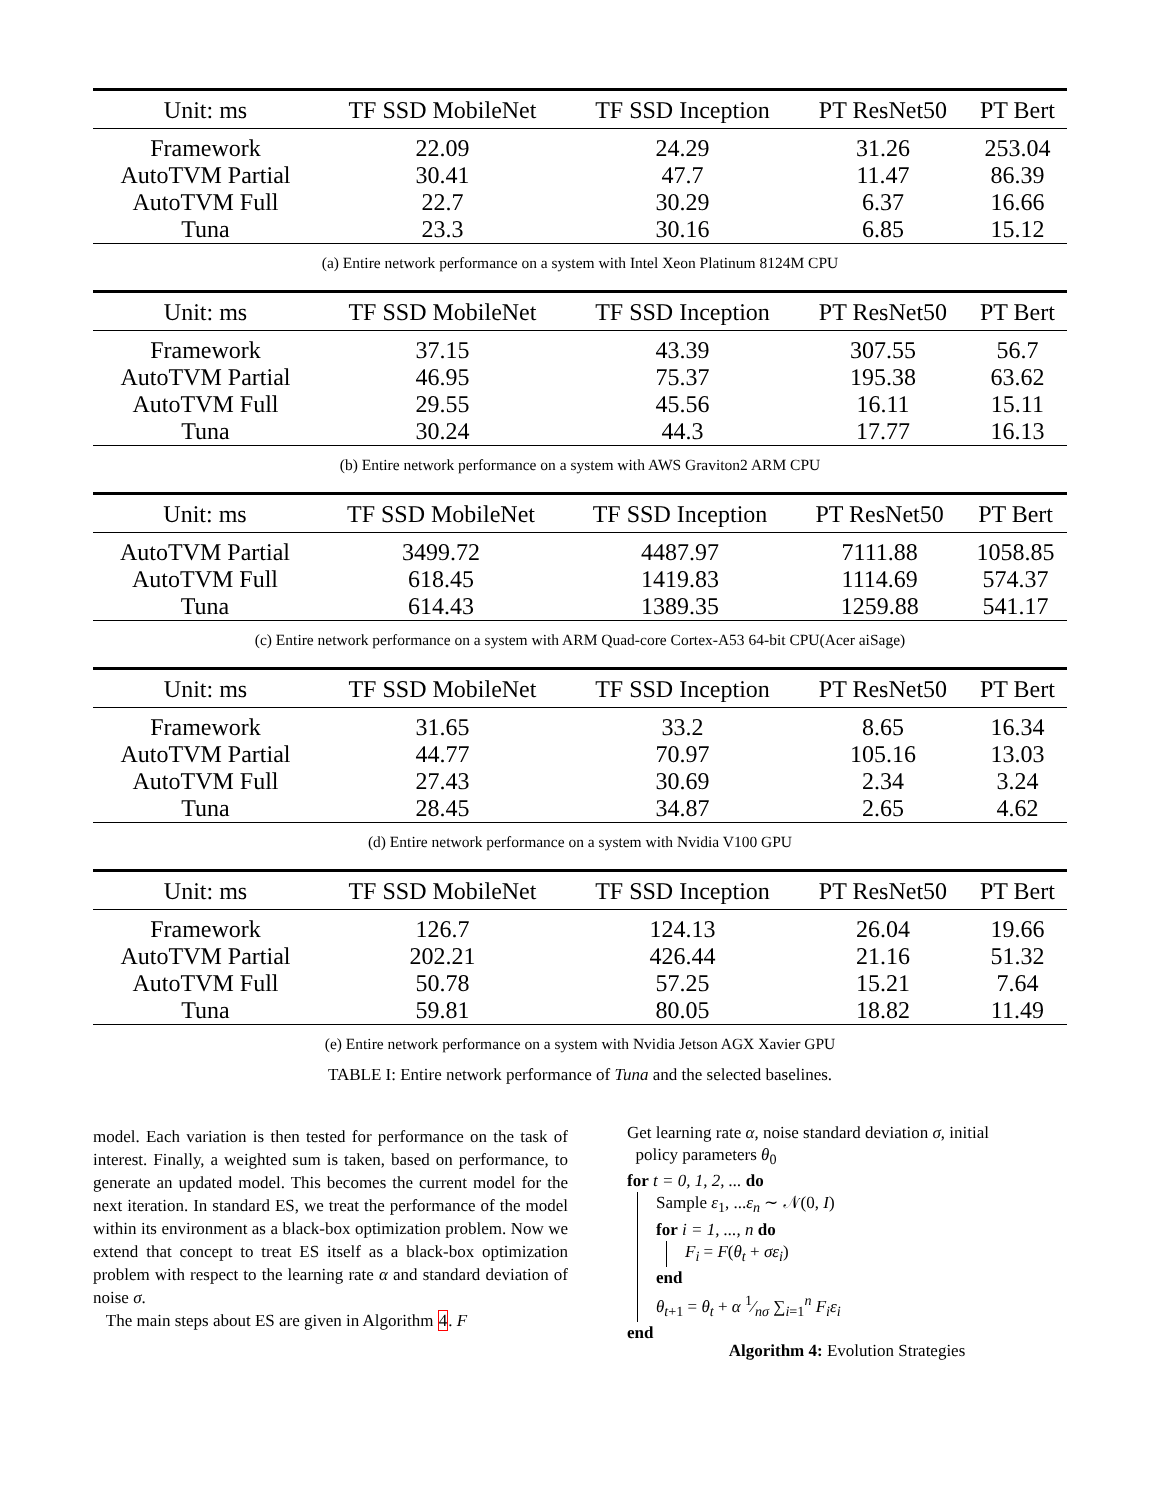| Unit: ms | TF SSD MobileNet | TF SSD Inception | PT ResNet50 | PT Bert |
| --- | --- | --- | --- | --- |
| Framework | 22.09 | 24.29 | 31.26 | 253.04 |
| AutoTVM Partial | 30.41 | 47.7 | 11.47 | 86.39 |
| AutoTVM Full | 22.7 | 30.29 | 6.37 | 16.66 |
| Tuna | 23.3 | 30.16 | 6.85 | 15.12 |
(a) Entire network performance on a system with Intel Xeon Platinum 8124M CPU
| Unit: ms | TF SSD MobileNet | TF SSD Inception | PT ResNet50 | PT Bert |
| --- | --- | --- | --- | --- |
| Framework | 37.15 | 43.39 | 307.55 | 56.7 |
| AutoTVM Partial | 46.95 | 75.37 | 195.38 | 63.62 |
| AutoTVM Full | 29.55 | 45.56 | 16.11 | 15.11 |
| Tuna | 30.24 | 44.3 | 17.77 | 16.13 |
(b) Entire network performance on a system with AWS Graviton2 ARM CPU
| Unit: ms | TF SSD MobileNet | TF SSD Inception | PT ResNet50 | PT Bert |
| --- | --- | --- | --- | --- |
| AutoTVM Partial | 3499.72 | 4487.97 | 7111.88 | 1058.85 |
| AutoTVM Full | 618.45 | 1419.83 | 1114.69 | 574.37 |
| Tuna | 614.43 | 1389.35 | 1259.88 | 541.17 |
(c) Entire network performance on a system with ARM Quad-core Cortex-A53 64-bit CPU(Acer aiSage)
| Unit: ms | TF SSD MobileNet | TF SSD Inception | PT ResNet50 | PT Bert |
| --- | --- | --- | --- | --- |
| Framework | 31.65 | 33.2 | 8.65 | 16.34 |
| AutoTVM Partial | 44.77 | 70.97 | 105.16 | 13.03 |
| AutoTVM Full | 27.43 | 30.69 | 2.34 | 3.24 |
| Tuna | 28.45 | 34.87 | 2.65 | 4.62 |
(d) Entire network performance on a system with Nvidia V100 GPU
| Unit: ms | TF SSD MobileNet | TF SSD Inception | PT ResNet50 | PT Bert |
| --- | --- | --- | --- | --- |
| Framework | 126.7 | 124.13 | 26.04 | 19.66 |
| AutoTVM Partial | 202.21 | 426.44 | 21.16 | 51.32 |
| AutoTVM Full | 50.78 | 57.25 | 15.21 | 7.64 |
| Tuna | 59.81 | 80.05 | 18.82 | 11.49 |
(e) Entire network performance on a system with Nvidia Jetson AGX Xavier GPU
TABLE I: Entire network performance of Tuna and the selected baselines.
model. Each variation is then tested for performance on the task of interest. Finally, a weighted sum is taken, based on performance, to generate an updated model. This becomes the current model for the next iteration. In standard ES, we treat the performance of the model within its environment as a black-box optimization problem. Now we extend that concept to treat ES itself as a black-box optimization problem with respect to the learning rate α and standard deviation of noise σ.
The main steps about ES are given in Algorithm 4. F
Get learning rate α, noise standard deviation σ, initial
policy parameters θ<sub>0</sub>
for t = 0, 1, 2, ... do
Sample ε<sub>1</sub>, ...ε<sub>n</sub> ∼ 𝒩(0, I)
for i = 1, ..., n do
F<sub>i</sub> = F(θ<sub>t</sub> + σε<sub>i</sub>)
end
θ<sub>t+1</sub> = θ<sub>t</sub> + α 1⁄nσ ∑<sub>i=1</sub><sup>n</sup> F<sub>i</sub>ε<sub>i</sub>
end
Algorithm 4: Evolution Strategies